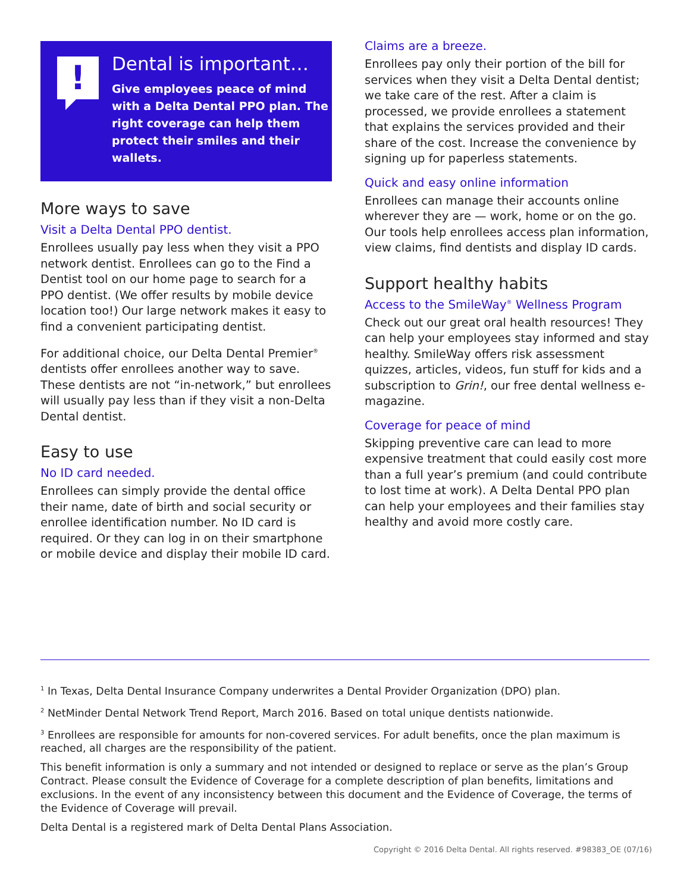!
Dental is important…
Give employees peace of mind with a Delta Dental PPO plan. The right coverage can help them protect their smiles and their wallets.
More ways to save
Visit a Delta Dental PPO dentist.
Enrollees usually pay less when they visit a PPO network dentist. Enrollees can go to the Find a Dentist tool on our home page to search for a PPO dentist. (We offer results by mobile device location too!) Our large network makes it easy to find a convenient participating dentist.
For additional choice, our Delta Dental Premier<sup>®</sup> dentists offer enrollees another way to save. These dentists are not “in-network,” but enrollees will usually pay less than if they visit a non-Delta Dental dentist.
Easy to use
No ID card needed.
Enrollees can simply provide the dental office their name, date of birth and social security or enrollee identification number. No ID card is required. Or they can log in on their smartphone or mobile device and display their mobile ID card.
Claims are a breeze.
Enrollees pay only their portion of the bill for services when they visit a Delta Dental dentist; we take care of the rest. After a claim is processed, we provide enrollees a statement that explains the services provided and their share of the cost. Increase the convenience by signing up for paperless statements.
Quick and easy online information
Enrollees can manage their accounts online wherever they are — work, home or on the go. Our tools help enrollees access plan information, view claims, find dentists and display ID cards.
Support healthy habits
Access to the SmileWay<sup>®</sup> Wellness Program
Check out our great oral health resources! They can help your employees stay informed and stay healthy. SmileWay offers risk assessment quizzes, articles, videos, fun stuff for kids and a subscription to Grin!, our free dental wellness e-magazine.
Coverage for peace of mind
Skipping preventive care can lead to more expensive treatment that could easily cost more than a full year’s premium (and could contribute to lost time at work). A Delta Dental PPO plan can help your employees and their families stay healthy and avoid more costly care.
<sup>1</sup> In Texas, Delta Dental Insurance Company underwrites a Dental Provider Organization (DPO) plan.
<sup>2</sup> NetMinder Dental Network Trend Report, March 2016. Based on total unique dentists nationwide.
<sup>3</sup> Enrollees are responsible for amounts for non-covered services. For adult benefits, once the plan maximum is reached, all charges are the responsibility of the patient.
This benefit information is only a summary and not intended or designed to replace or serve as the plan’s Group Contract. Please consult the Evidence of Coverage for a complete description of plan benefits, limitations and exclusions. In the event of any inconsistency between this document and the Evidence of Coverage, the terms of the Evidence of Coverage will prevail.
Delta Dental is a registered mark of Delta Dental Plans Association.
Copyright © 2016 Delta Dental. All rights reserved. #98383_OE (07/16)